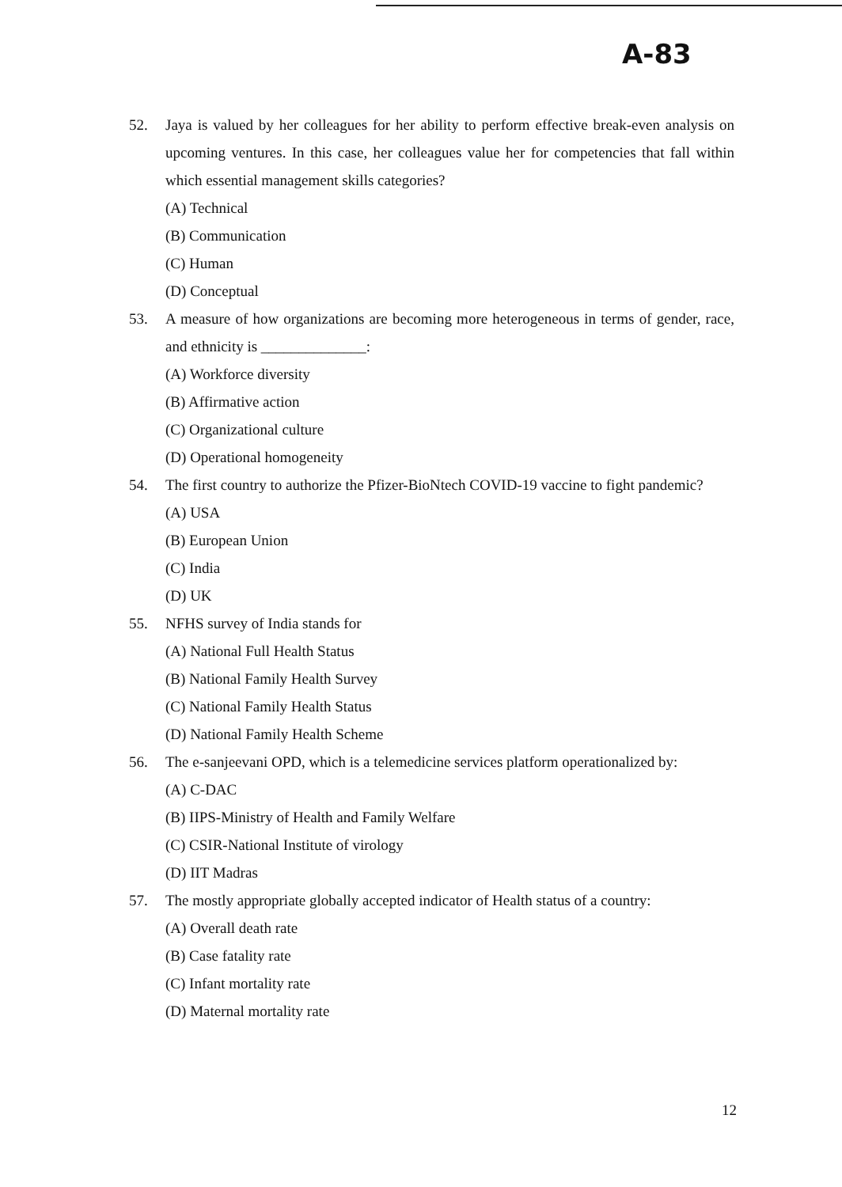A-83
52. Jaya is valued by her colleagues for her ability to perform effective break-even analysis on upcoming ventures. In this case, her colleagues value her for competencies that fall within which essential management skills categories?
(A) Technical
(B) Communication
(C) Human
(D) Conceptual
53. A measure of how organizations are becoming more heterogeneous in terms of gender, race, and ethnicity is ______________:
(A) Workforce diversity
(B) Affirmative action
(C) Organizational culture
(D) Operational homogeneity
54. The first country to authorize the Pfizer-BioNtech COVID-19 vaccine to fight pandemic?
(A) USA
(B) European Union
(C) India
(D) UK
55. NFHS survey of India stands for
(A) National Full Health Status
(B) National Family Health Survey
(C) National Family Health Status
(D) National Family Health Scheme
56. The e-sanjeevani OPD, which is a telemedicine services platform operationalized by:
(A) C-DAC
(B) IIPS-Ministry of Health and Family Welfare
(C) CSIR-National Institute of virology
(D) IIT Madras
57. The mostly appropriate globally accepted indicator of Health status of a country:
(A) Overall death rate
(B) Case fatality rate
(C) Infant mortality rate
(D) Maternal mortality rate
12